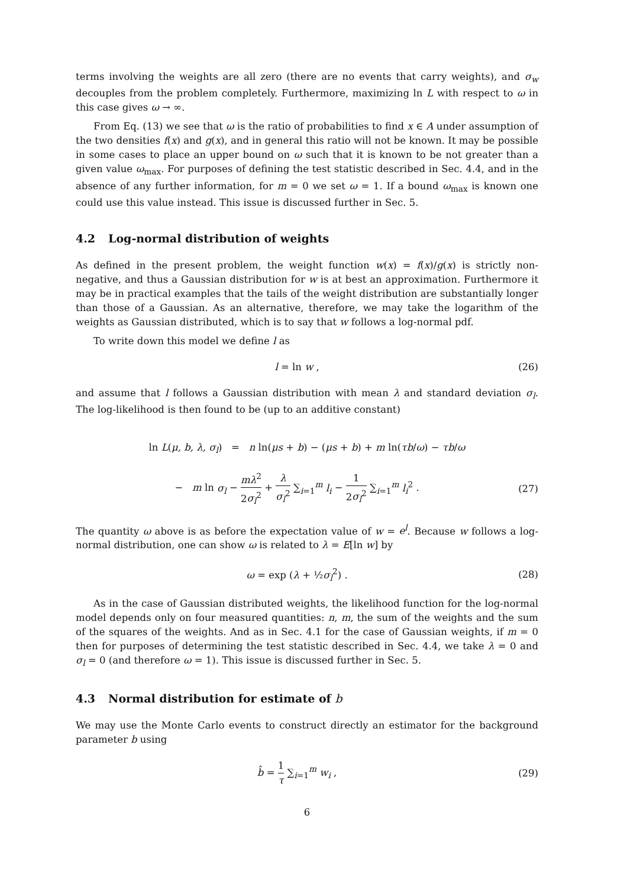terms involving the weights are all zero (there are no events that carry weights), and σ<sub>w</sub> decouples from the problem completely. Furthermore, maximizing ln L with respect to ω in this case gives ω → ∞.
From Eq. (13) we see that ω is the ratio of probabilities to find x ∈ A under assumption of the two densities f(x) and g(x), and in general this ratio will not be known. It may be possible in some cases to place an upper bound on ω such that it is known to be not greater than a given value ω<sub>max</sub>. For purposes of defining the test statistic described in Sec. 4.4, and in the absence of any further information, for m = 0 we set ω = 1. If a bound ω<sub>max</sub> is known one could use this value instead. This issue is discussed further in Sec. 5.
4.2 Log-normal distribution of weights
As defined in the present problem, the weight function w(x) = f(x)/g(x) is strictly non-negative, and thus a Gaussian distribution for w is at best an approximation. Furthermore it may be in practical examples that the tails of the weight distribution are substantially longer than those of a Gaussian. As an alternative, therefore, we may take the logarithm of the weights as Gaussian distributed, which is to say that w follows a log-normal pdf.
To write down this model we define l as
l = ln w , (26)
and assume that l follows a Gaussian distribution with mean λ and standard deviation σ<sub>l</sub>. The log-likelihood is then found to be (up to an additive constant)
ln L(μ, b, λ, σ<sub>l</sub>) = n ln(μs + b) − (μs + b) + m ln(τb/ω) − τb/ω
− m ln σ<sub>l</sub> − mλ<sup>2</sup> 2σ<sub>l</sub><sup>2</sup> + λ σ<sub>l</sub><sup>2</sup> ∑<sub>i=1</sub><sup>m</sup> l<sub>i</sub> − 1 2σ<sub>l</sub><sup>2</sup> ∑<sub>i=1</sub><sup>m</sup> l<sub>i</sub><sup>2</sup> .
(27)
The quantity ω above is as before the expectation value of w = e<sup>l</sup>. Because w follows a log-normal distribution, one can show ω is related to λ = E[ln w] by
ω = exp (λ + ½σ<sub>l</sub><sup>2</sup>) . (28)
As in the case of Gaussian distributed weights, the likelihood function for the log-normal model depends only on four measured quantities: n, m, the sum of the weights and the sum of the squares of the weights. And as in Sec. 4.1 for the case of Gaussian weights, if m = 0 then for purposes of determining the test statistic described in Sec. 4.4, we take λ = 0 and σ<sub>l</sub> = 0 (and therefore ω = 1). This issue is discussed further in Sec. 5.
4.3 Normal distribution for estimate of b
We may use the Monte Carlo events to construct directly an estimator for the background parameter b using
b̂ = 1 τ ∑<sub>i=1</sub><sup>m</sup> w<sub>i</sub> , (29)
6